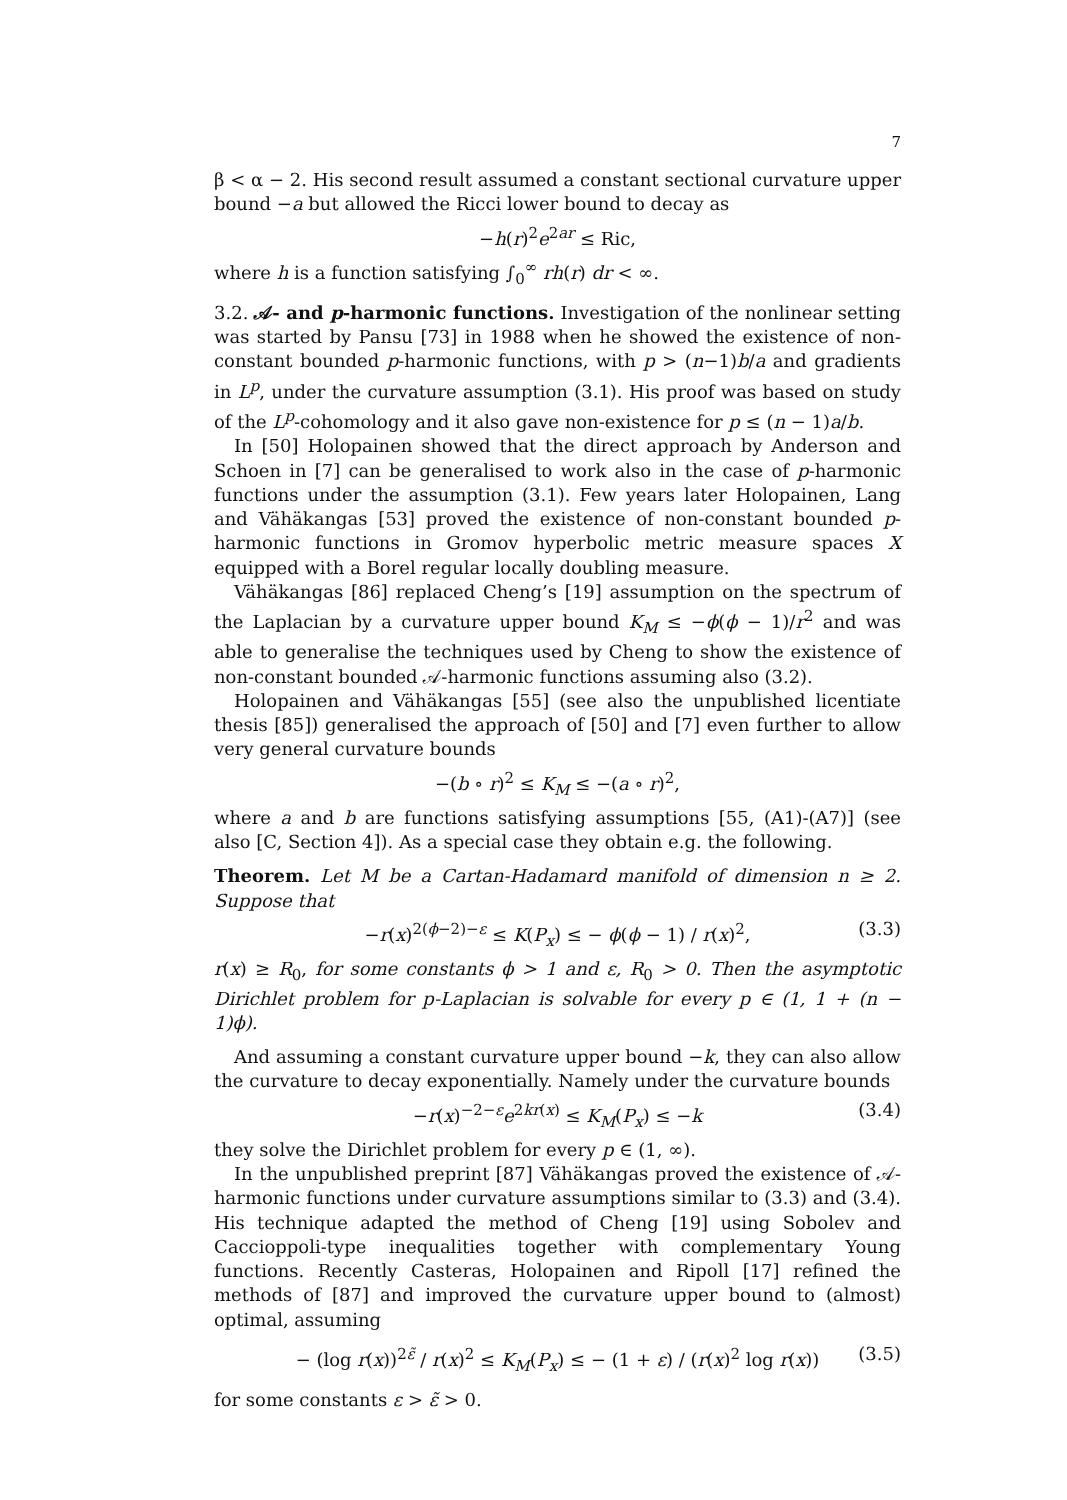7
β < α − 2. His second result assumed a constant sectional curvature upper bound −a but allowed the Ricci lower bound to decay as
−h(r)<sup>2</sup>e<sup>2ar</sup> ≤ Ric,
where h is a function satisfying ∫<sub>0</sub><sup>∞</sup> rh(r) dr < ∞.
3.2. 𝒜- and p-harmonic functions. Investigation of the nonlinear setting was started by Pansu [73] in 1988 when he showed the existence of non-constant bounded p-harmonic functions, with p > (n−1)b/a and gradients in L<sup>p</sup>, under the curvature assumption (3.1). His proof was based on study of the L<sup>p</sup>-cohomology and it also gave non-existence for p ≤ (n − 1)a/b.
In [50] Holopainen showed that the direct approach by Anderson and Schoen in [7] can be generalised to work also in the case of p-harmonic functions under the assumption (3.1). Few years later Holopainen, Lang and Vähäkangas [53] proved the existence of non-constant bounded p-harmonic functions in Gromov hyperbolic metric measure spaces X equipped with a Borel regular locally doubling measure.
Vähäkangas [86] replaced Cheng’s [19] assumption on the spectrum of the Laplacian by a curvature upper bound K<sub>M</sub> ≤ −ϕ(ϕ − 1)/r<sup>2</sup> and was able to generalise the techniques used by Cheng to show the existence of non-constant bounded 𝒜-harmonic functions assuming also (3.2).
Holopainen and Vähäkangas [55] (see also the unpublished licentiate thesis [85]) generalised the approach of [50] and [7] even further to allow very general curvature bounds
−(b ∘ r)<sup>2</sup> ≤ K<sub>M</sub> ≤ −(a ∘ r)<sup>2</sup>,
where a and b are functions satisfying assumptions [55, (A1)-(A7)] (see also [C, Section 4]). As a special case they obtain e.g. the following.
Theorem. Let M be a Cartan-Hadamard manifold of dimension n ≥ 2. Suppose that
−r(x)<sup>2(ϕ−2)−ε</sup> ≤ K(P<sub>x</sub>) ≤ − ϕ(ϕ − 1) / r(x)<sup>2</sup>, (3.3)
r(x) ≥ R<sub>0</sub>, for some constants ϕ > 1 and ε, R<sub>0</sub> > 0. Then the asymptotic Dirichlet problem for p-Laplacian is solvable for every p ∈ (1, 1 + (n − 1)ϕ).
And assuming a constant curvature upper bound −k, they can also allow the curvature to decay exponentially. Namely under the curvature bounds
−r(x)<sup>−2−ε</sup>e<sup>2kr(x)</sup> ≤ K<sub>M</sub>(P<sub>x</sub>) ≤ −k (3.4)
they solve the Dirichlet problem for every p ∈ (1, ∞).
In the unpublished preprint [87] Vähäkangas proved the existence of 𝒜-harmonic functions under curvature assumptions similar to (3.3) and (3.4). His technique adapted the method of Cheng [19] using Sobolev and Caccioppoli-type inequalities together with complementary Young functions. Recently Casteras, Holopainen and Ripoll [17] refined the methods of [87] and improved the curvature upper bound to (almost) optimal, assuming
− (log r(x))<sup>2ε̃</sup> / r(x)<sup>2</sup> ≤ K<sub>M</sub>(P<sub>x</sub>) ≤ − (1 + ε) / (r(x)<sup>2</sup> log r(x)) (3.5)
for some constants ε > ε̃ > 0.